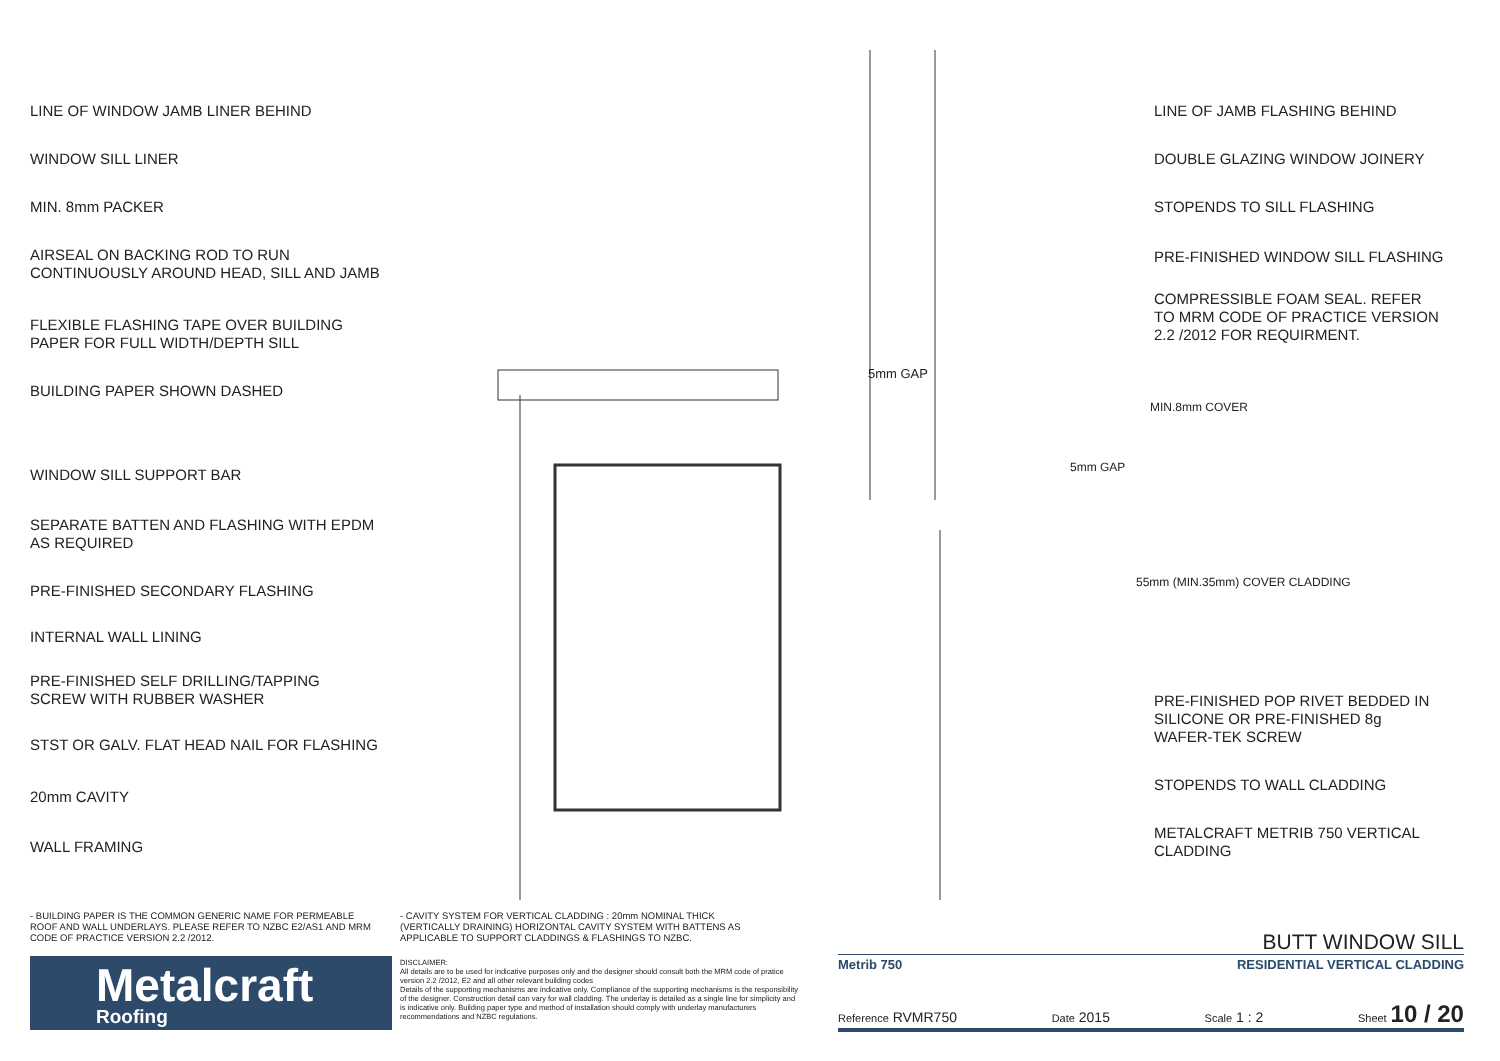LINE OF WINDOW JAMB LINER BEHIND
WINDOW SILL LINER
MIN. 8mm PACKER
AIRSEAL ON BACKING ROD TO RUN
CONTINUOUSLY AROUND HEAD, SILL AND JAMB
FLEXIBLE FLASHING TAPE OVER BUILDING
PAPER FOR FULL WIDTH/DEPTH SILL
BUILDING PAPER SHOWN DASHED
WINDOW SILL SUPPORT BAR
SEPARATE BATTEN AND FLASHING WITH EPDM
AS REQUIRED
PRE-FINISHED SECONDARY FLASHING
INTERNAL WALL LINING
PRE-FINISHED SELF DRILLING/TAPPING
SCREW WITH RUBBER WASHER
STST OR GALV. FLAT HEAD NAIL FOR FLASHING
20mm CAVITY
WALL FRAMING
LINE OF JAMB FLASHING BEHIND
DOUBLE GLAZING WINDOW JOINERY
STOPENDS TO SILL FLASHING
PRE-FINISHED WINDOW SILL FLASHING
COMPRESSIBLE FOAM SEAL. REFER
TO MRM CODE OF PRACTICE VERSION
2.2 /2012 FOR REQUIRMENT.
PRE-FINISHED POP RIVET BEDDED IN
SILICONE OR PRE-FINISHED 8g
WAFER-TEK SCREW
STOPENDS TO WALL CLADDING
METALCRAFT METRIB 750 VERTICAL
CLADDING
5mm GAP
5mm GAP
MIN.8mm COVER
55mm (MIN.35mm) COVER CLADDING
- BUILDING PAPER IS THE COMMON GENERIC NAME FOR PERMEABLE ROOF AND WALL UNDERLAYS. PLEASE REFER TO NZBC E2/AS1 AND MRM CODE OF PRACTICE VERSION 2.2 /2012.
- CAVITY SYSTEM FOR VERTICAL CLADDING : 20mm NOMINAL THICK (VERTICALLY DRAINING) HORIZONTAL CAVITY SYSTEM WITH BATTENS AS APPLICABLE TO SUPPORT CLADDINGS & FLASHINGS TO NZBC.
Metalcraft
Roofing
DISCLAIMER:
All details are to be used for indicative purposes only and the designer should consult both the MRM code of pratice version 2.2 /2012, E2 and all other relevant building codes
Details of the supporting mechanisms are indicative only. Compliance of the supporting mechanisms is the responsibility of the designer. Construction detail can vary for wall cladding. The underlay is detailed as a single line for simplicity and is indicative only. Building paper type and method of installation should comply with underlay manufacturers recommendations and NZBC regulations.
BUTT WINDOW SILL
Metrib 750 RESIDENTIAL VERTICAL CLADDING
Reference RVMR750 Date 2015 Scale 1 : 2 Sheet 10 / 20